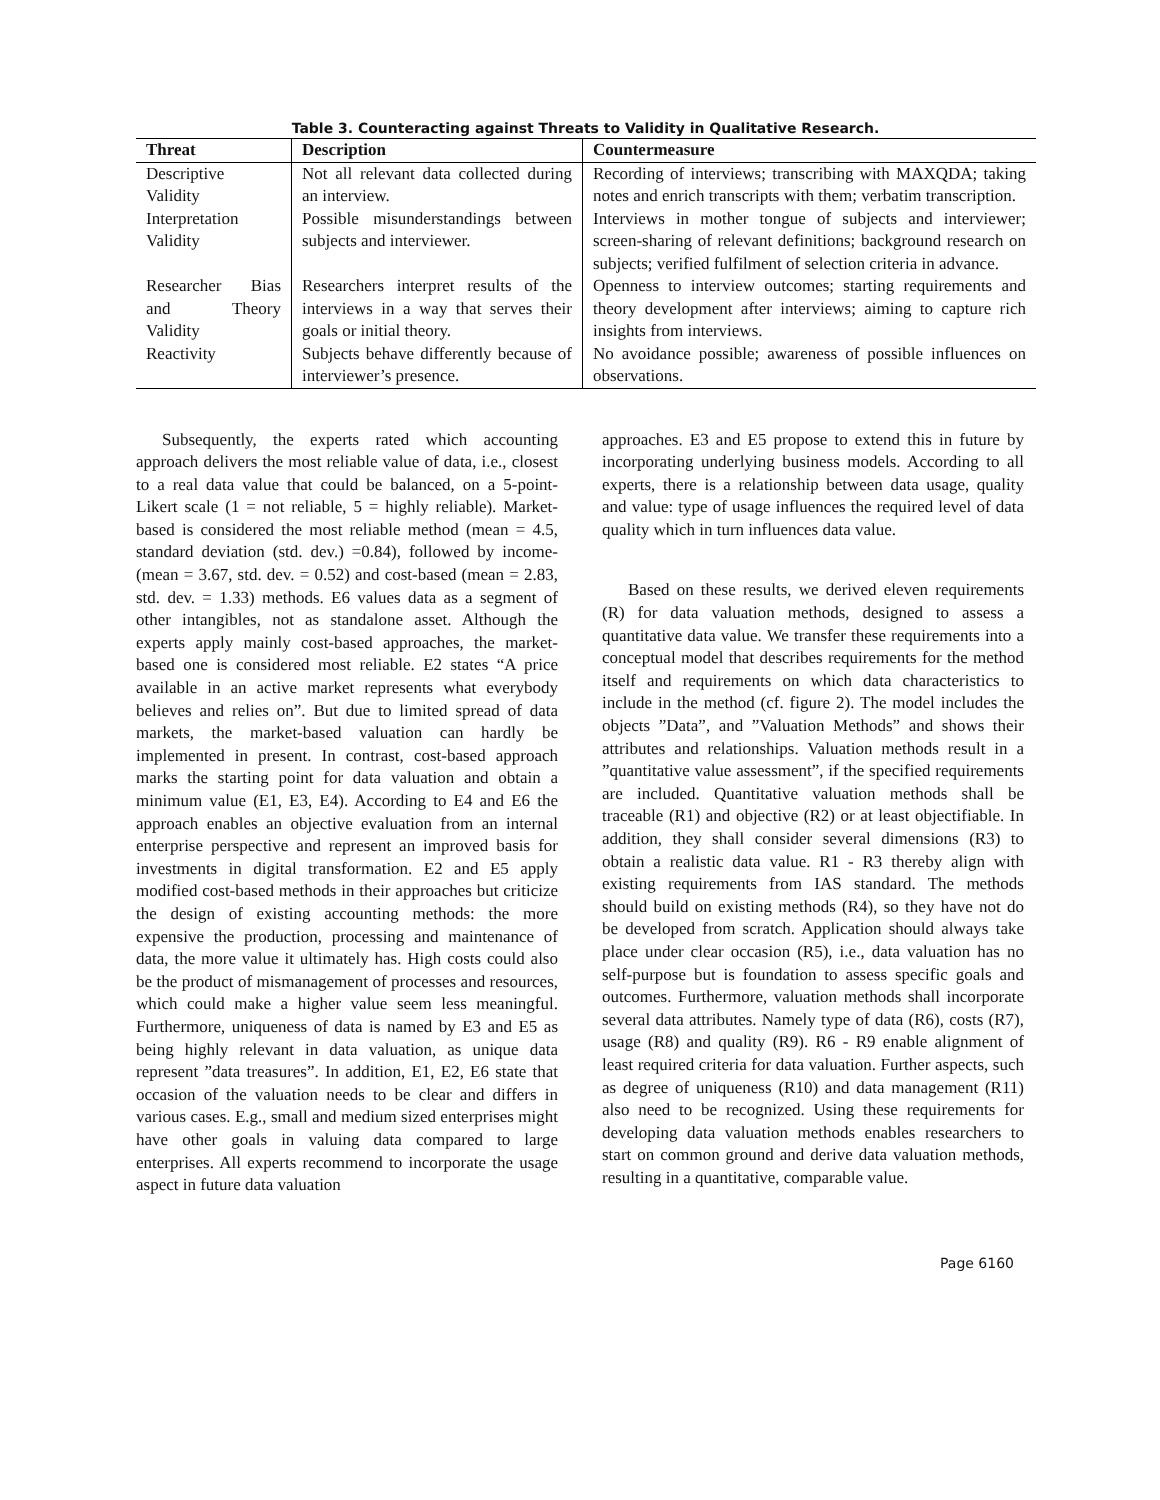Table 3. Counteracting against Threats to Validity in Qualitative Research.
| Threat | Description | Countermeasure |
| --- | --- | --- |
| Descriptive Validity | Not all relevant data collected during an interview. | Recording of interviews; transcribing with MAXQDA; taking notes and enrich transcripts with them; verbatim transcription. |
| Interpretation Validity | Possible misunderstandings between subjects and interviewer. | Interviews in mother tongue of subjects and interviewer; screen-sharing of relevant definitions; background research on subjects; verified fulfilment of selection criteria in advance. |
| Researcher Bias and Theory Validity | Researchers interpret results of the interviews in a way that serves their goals or initial theory. | Openness to interview outcomes; starting requirements and theory development after interviews; aiming to capture rich insights from interviews. |
| Reactivity | Subjects behave differently because of interviewer’s presence. | No avoidance possible; awareness of possible influences on observations. |
Subsequently, the experts rated which accounting approach delivers the most reliable value of data, i.e., closest to a real data value that could be balanced, on a 5-point-Likert scale (1 = not reliable, 5 = highly reliable). Market-based is considered the most reliable method (mean = 4.5, standard deviation (std. dev.) =0.84), followed by income- (mean = 3.67, std. dev. = 0.52) and cost-based (mean = 2.83, std. dev. = 1.33) methods. E6 values data as a segment of other intangibles, not as standalone asset. Although the experts apply mainly cost-based approaches, the market-based one is considered most reliable. E2 states “A price available in an active market represents what everybody believes and relies on”. But due to limited spread of data markets, the market-based valuation can hardly be implemented in present. In contrast, cost-based approach marks the starting point for data valuation and obtain a minimum value (E1, E3, E4). According to E4 and E6 the approach enables an objective evaluation from an internal enterprise perspective and represent an improved basis for investments in digital transformation. E2 and E5 apply modified cost-based methods in their approaches but criticize the design of existing accounting methods: the more expensive the production, processing and maintenance of data, the more value it ultimately has. High costs could also be the product of mismanagement of processes and resources, which could make a higher value seem less meaningful. Furthermore, uniqueness of data is named by E3 and E5 as being highly relevant in data valuation, as unique data represent ”data treasures”. In addition, E1, E2, E6 state that occasion of the valuation needs to be clear and differs in various cases. E.g., small and medium sized enterprises might have other goals in valuing data compared to large enterprises. All experts recommend to incorporate the usage aspect in future data valuation
approaches. E3 and E5 propose to extend this in future by incorporating underlying business models. According to all experts, there is a relationship between data usage, quality and value: type of usage influences the required level of data quality which in turn influences data value.
Based on these results, we derived eleven requirements (R) for data valuation methods, designed to assess a quantitative data value. We transfer these requirements into a conceptual model that describes requirements for the method itself and requirements on which data characteristics to include in the method (cf. figure 2). The model includes the objects ”Data”, and ”Valuation Methods” and shows their attributes and relationships. Valuation methods result in a ”quantitative value assessment”, if the specified requirements are included. Quantitative valuation methods shall be traceable (R1) and objective (R2) or at least objectifiable. In addition, they shall consider several dimensions (R3) to obtain a realistic data value. R1 - R3 thereby align with existing requirements from IAS standard. The methods should build on existing methods (R4), so they have not do be developed from scratch. Application should always take place under clear occasion (R5), i.e., data valuation has no self-purpose but is foundation to assess specific goals and outcomes. Furthermore, valuation methods shall incorporate several data attributes. Namely type of data (R6), costs (R7), usage (R8) and quality (R9). R6 - R9 enable alignment of least required criteria for data valuation. Further aspects, such as degree of uniqueness (R10) and data management (R11) also need to be recognized. Using these requirements for developing data valuation methods enables researchers to start on common ground and derive data valuation methods, resulting in a quantitative, comparable value.
Page 6160